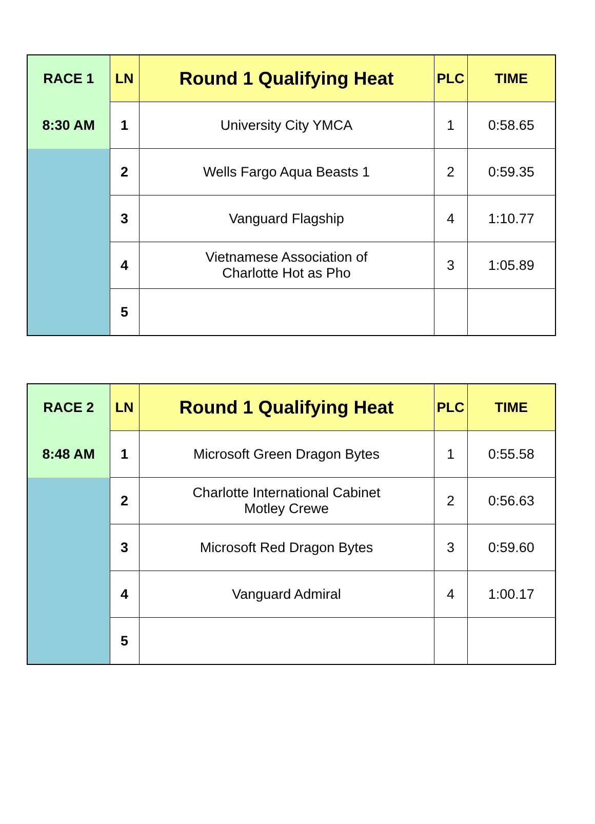| RACE 1 | LN | Round 1 Qualifying Heat | PLC | TIME |
| 8:30 AM | 1 | University City YMCA | 1 | 0:58.65 |
| | 2 | Wells Fargo Aqua Beasts 1 | 2 | 0:59.35 |
| | 3 | Vanguard Flagship | 4 | 1:10.77 |
| | 4 | Vietnamese Association of Charlotte Hot as Pho | 3 | 1:05.89 |
| | 5 | | | |
| RACE 2 | LN | Round 1 Qualifying Heat | PLC | TIME |
| 8:48 AM | 1 | Microsoft Green Dragon Bytes | 1 | 0:55.58 |
| | 2 | Charlotte International Cabinet Motley Crewe | 2 | 0:56.63 |
| | 3 | Microsoft Red Dragon Bytes | 3 | 0:59.60 |
| | 4 | Vanguard Admiral | 4 | 1:00.17 |
| | 5 | | | |